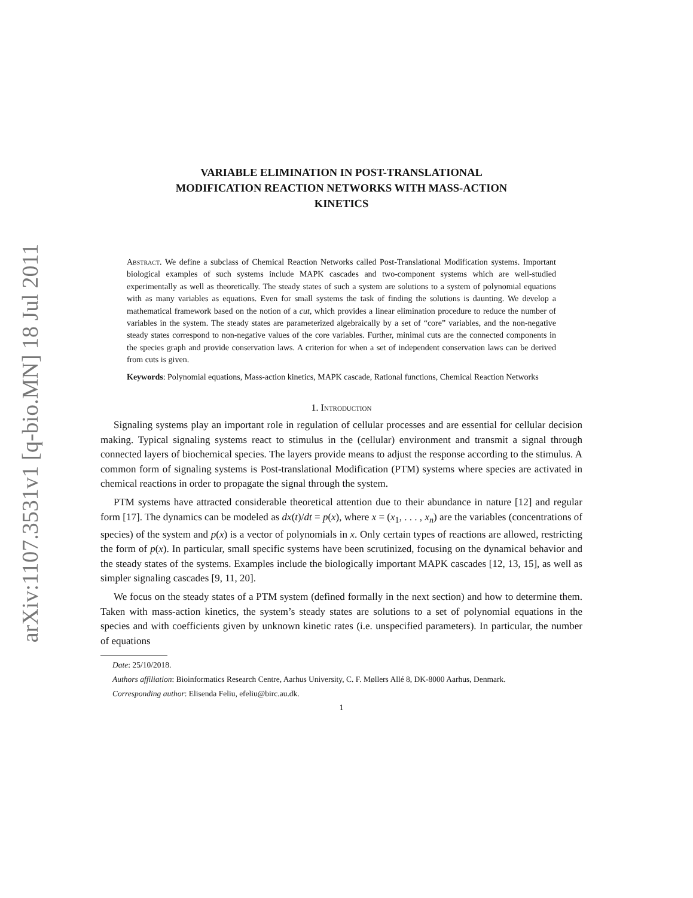arXiv:1107.3531v1 [q-bio.MN] 18 Jul 2011
VARIABLE ELIMINATION IN POST-TRANSLATIONAL
MODIFICATION REACTION NETWORKS WITH MASS-ACTION
KINETICS
Abstract. We define a subclass of Chemical Reaction Networks called Post-Translational Modification systems. Important biological examples of such systems include MAPK cascades and two-component systems which are well-studied experimentally as well as theoretically. The steady states of such a system are solutions to a system of polynomial equations with as many variables as equations. Even for small systems the task of finding the solutions is daunting. We develop a mathematical framework based on the notion of a cut, which provides a linear elimination procedure to reduce the number of variables in the system. The steady states are parameterized algebraically by a set of “core” variables, and the non-negative steady states correspond to non-negative values of the core variables. Further, minimal cuts are the connected components in the species graph and provide conservation laws. A criterion for when a set of independent conservation laws can be derived from cuts is given.
Keywords: Polynomial equations, Mass-action kinetics, MAPK cascade, Rational functions, Chemical Reaction Networks
1. Introduction
Signaling systems play an important role in regulation of cellular processes and are essential for cellular decision making. Typical signaling systems react to stimulus in the (cellular) environment and transmit a signal through connected layers of biochemical species. The layers provide means to adjust the response according to the stimulus. A common form of signaling systems is Post-translational Modification (PTM) systems where species are activated in chemical reactions in order to propagate the signal through the system.
PTM systems have attracted considerable theoretical attention due to their abundance in nature [12] and regular form [17]. The dynamics can be modeled as dx(t)/dt = p(x), where x = (x<sub>1</sub>, . . . , x<sub>n</sub>) are the variables (concentrations of species) of the system and p(x) is a vector of polynomials in x. Only certain types of reactions are allowed, restricting the form of p(x). In particular, small specific systems have been scrutinized, focusing on the dynamical behavior and the steady states of the systems. Examples include the biologically important MAPK cascades [12, 13, 15], as well as simpler signaling cascades [9, 11, 20].
We focus on the steady states of a PTM system (defined formally in the next section) and how to determine them. Taken with mass-action kinetics, the system’s steady states are solutions to a set of polynomial equations in the species and with coefficients given by unknown kinetic rates (i.e. unspecified parameters). In particular, the number of equations
Date: 25/10/2018.
Authors affiliation: Bioinformatics Research Centre, Aarhus University, C. F. Møllers Allé 8, DK-8000 Aarhus, Denmark.
Corresponding author: Elisenda Feliu, efeliu@birc.au.dk.
1